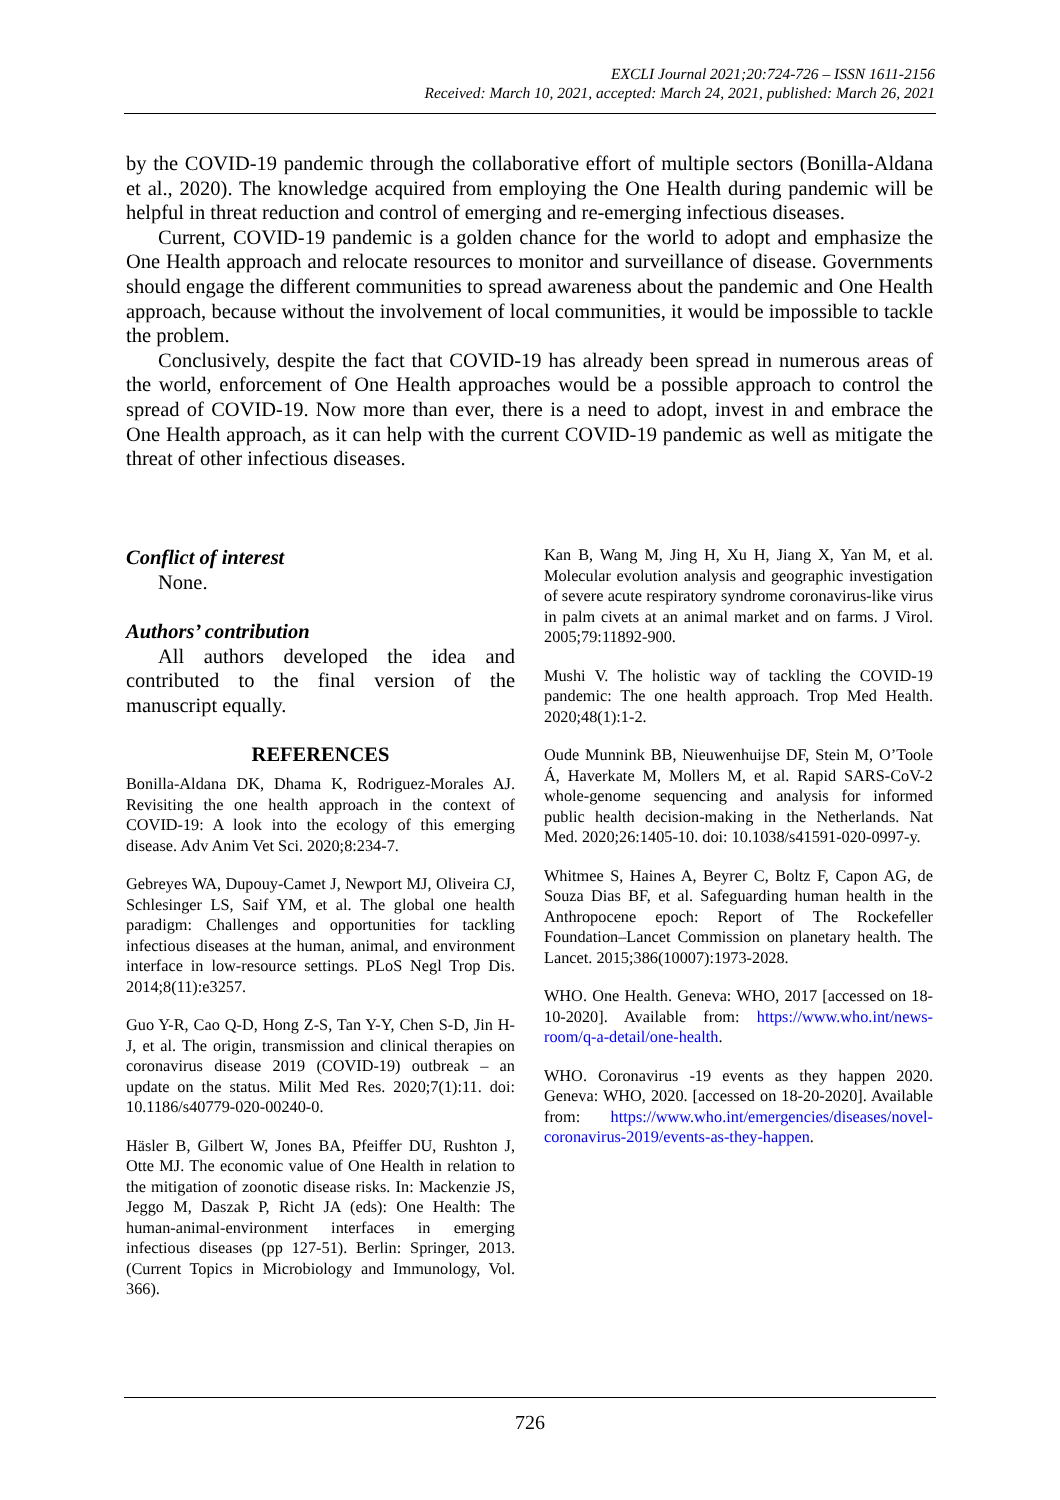EXCLI Journal 2021;20:724-726 – ISSN 1611-2156
Received: March 10, 2021, accepted: March 24, 2021, published: March 26, 2021
by the COVID-19 pandemic through the collaborative effort of multiple sectors (Bonilla-Aldana et al., 2020). The knowledge acquired from employing the One Health during pandemic will be helpful in threat reduction and control of emerging and re-emerging infectious diseases.
Current, COVID-19 pandemic is a golden chance for the world to adopt and emphasize the One Health approach and relocate resources to monitor and surveillance of disease. Governments should engage the different communities to spread awareness about the pandemic and One Health approach, because without the involvement of local communities, it would be impossible to tackle the problem.
Conclusively, despite the fact that COVID-19 has already been spread in numerous areas of the world, enforcement of One Health approaches would be a possible approach to control the spread of COVID-19. Now more than ever, there is a need to adopt, invest in and embrace the One Health approach, as it can help with the current COVID-19 pandemic as well as mitigate the threat of other infectious diseases.
Conflict of interest
None.
Authors’ contribution
All authors developed the idea and contributed to the final version of the manuscript equally.
REFERENCES
Bonilla-Aldana DK, Dhama K, Rodriguez-Morales AJ. Revisiting the one health approach in the context of COVID-19: A look into the ecology of this emerging disease. Adv Anim Vet Sci. 2020;8:234-7.
Gebreyes WA, Dupouy-Camet J, Newport MJ, Oliveira CJ, Schlesinger LS, Saif YM, et al. The global one health paradigm: Challenges and opportunities for tackling infectious diseases at the human, animal, and environment interface in low-resource settings. PLoS Negl Trop Dis. 2014;8(11):e3257.
Guo Y-R, Cao Q-D, Hong Z-S, Tan Y-Y, Chen S-D, Jin H-J, et al. The origin, transmission and clinical therapies on coronavirus disease 2019 (COVID-19) outbreak – an update on the status. Milit Med Res. 2020;7(1):11. doi: 10.1186/s40779-020-00240-0.
Häsler B, Gilbert W, Jones BA, Pfeiffer DU, Rushton J, Otte MJ. The economic value of One Health in relation to the mitigation of zoonotic disease risks. In: Mackenzie JS, Jeggo M, Daszak P, Richt JA (eds): One Health: The human-animal-environment interfaces in emerging infectious diseases (pp 127-51). Berlin: Springer, 2013. (Current Topics in Microbiology and Immunology, Vol. 366).
Kan B, Wang M, Jing H, Xu H, Jiang X, Yan M, et al. Molecular evolution analysis and geographic investigation of severe acute respiratory syndrome coronavirus-like virus in palm civets at an animal market and on farms. J Virol. 2005;79:11892-900.
Mushi V. The holistic way of tackling the COVID-19 pandemic: The one health approach. Trop Med Health. 2020;48(1):1-2.
Oude Munnink BB, Nieuwenhuijse DF, Stein M, O’Toole Á, Haverkate M, Mollers M, et al. Rapid SARS-CoV-2 whole-genome sequencing and analysis for informed public health decision-making in the Netherlands. Nat Med. 2020;26:1405-10. doi: 10.1038/s41591-020-0997-y.
Whitmee S, Haines A, Beyrer C, Boltz F, Capon AG, de Souza Dias BF, et al. Safeguarding human health in the Anthropocene epoch: Report of The Rockefeller Foundation–Lancet Commission on planetary health. The Lancet. 2015;386(10007):1973-2028.
WHO. One Health. Geneva: WHO, 2017 [accessed on 18-10-2020]. Available from: https://www.who.int/news-room/q-a-detail/one-health.
WHO. Coronavirus -19 events as they happen 2020. Geneva: WHO, 2020. [accessed on 18-20-2020]. Available from: https://www.who.int/emergencies/diseases/novel-coronavirus-2019/events-as-they-happen.
726